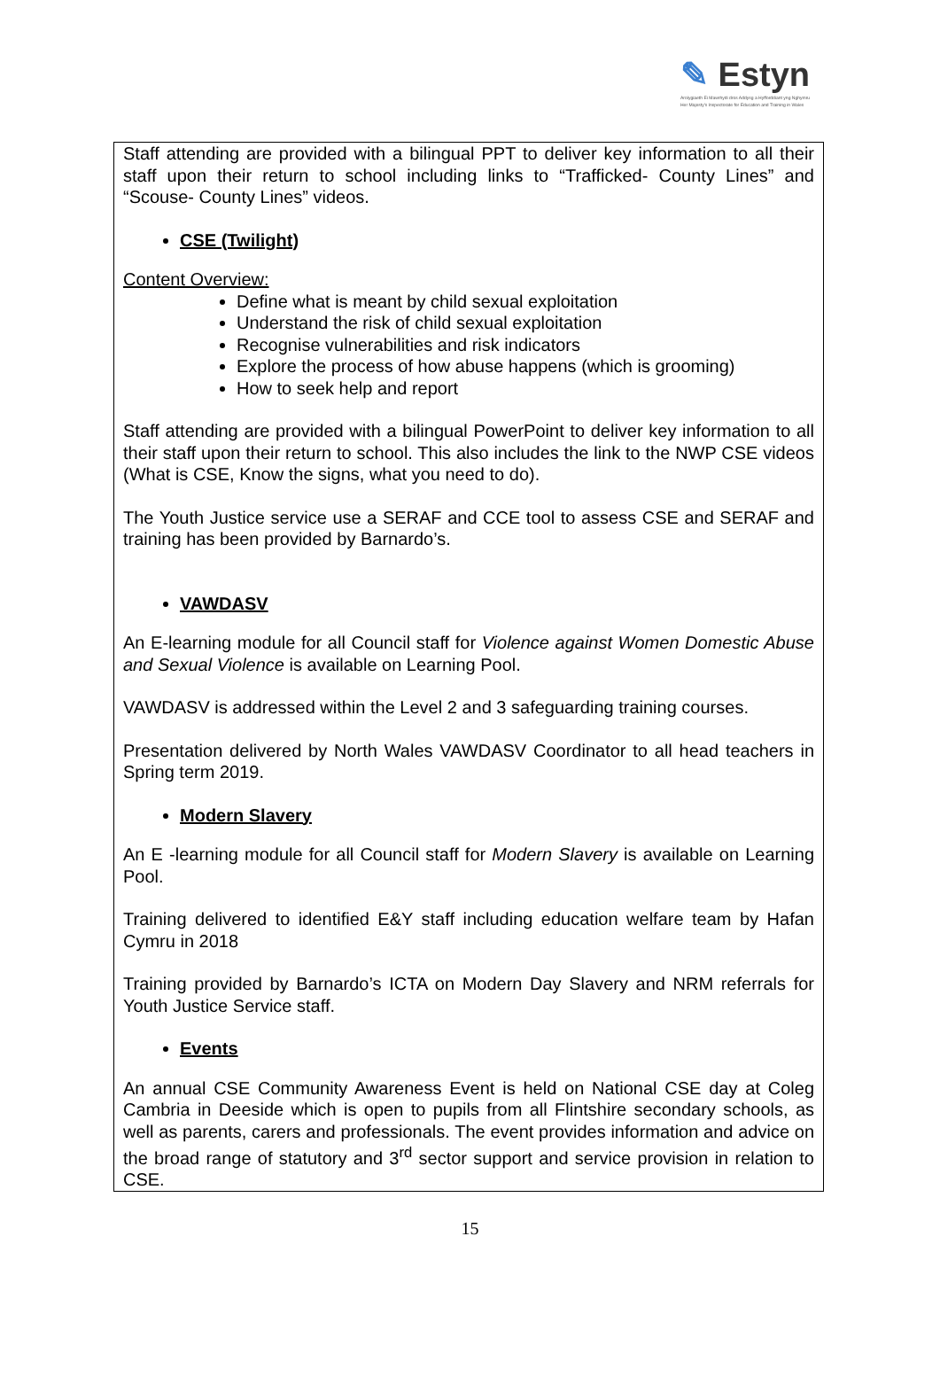✎ Estyn
Arolygiaeth Ei Mawrhydi dros Addysg a Hyfforddiant yng Nghymru
Her Majesty's Inspectorate for Education and Training in Wales
Staff attending are provided with a bilingual PPT to deliver key information to all their staff upon their return to school including links to “Trafficked- County Lines” and “Scouse- County Lines” videos.
CSE (Twilight)
Content Overview:
Define what is meant by child sexual exploitation
Understand the risk of child sexual exploitation
Recognise vulnerabilities and risk indicators
Explore the process of how abuse happens (which is grooming)
How to seek help and report
Staff attending are provided with a bilingual PowerPoint to deliver key information to all their staff upon their return to school. This also includes the link to the NWP CSE videos (What is CSE, Know the signs, what you need to do).
The Youth Justice service use a SERAF and CCE tool to assess CSE and SERAF and training has been provided by Barnardo’s.
VAWDASV
An E-learning module for all Council staff for Violence against Women Domestic Abuse and Sexual Violence is available on Learning Pool.
VAWDASV is addressed within the Level 2 and 3 safeguarding training courses.
Presentation delivered by North Wales VAWDASV Coordinator to all head teachers in Spring term 2019.
Modern Slavery
An E -learning module for all Council staff for Modern Slavery is available on Learning Pool.
Training delivered to identified E&Y staff including education welfare team by Hafan Cymru in 2018
Training provided by Barnardo’s ICTA on Modern Day Slavery and NRM referrals for Youth Justice Service staff.
Events
An annual CSE Community Awareness Event is held on National CSE day at Coleg Cambria in Deeside which is open to pupils from all Flintshire secondary schools, as well as parents, carers and professionals. The event provides information and advice on the broad range of statutory and 3<sup>rd</sup> sector support and service provision in relation to CSE.
15